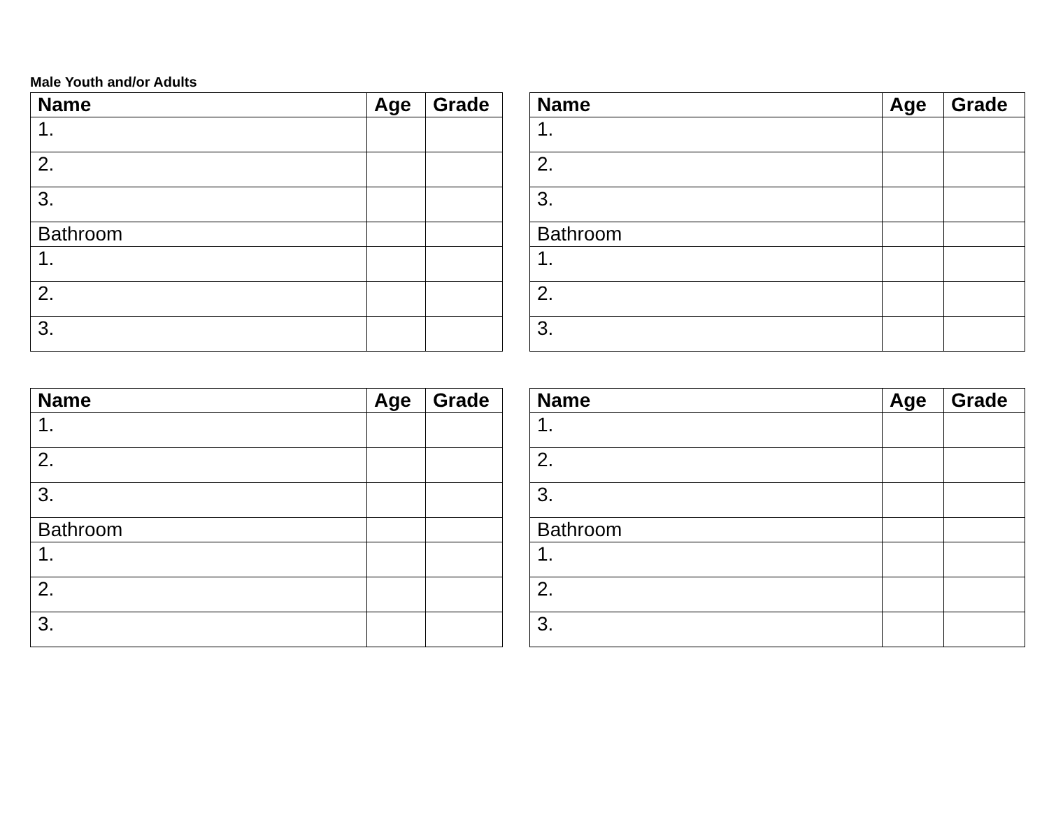Male Youth and/or Adults
| Name | Age | Grade |
| --- | --- | --- |
| 1. | | |
| 2. | | |
| 3. | | |
| Bathroom | | |
| 1. | | |
| 2. | | |
| 3. | | |
| Name | Age | Grade |
| --- | --- | --- |
| 1. | | |
| 2. | | |
| 3. | | |
| Bathroom | | |
| 1. | | |
| 2. | | |
| 3. | | |
| Name | Age | Grade |
| --- | --- | --- |
| 1. | | |
| 2. | | |
| 3. | | |
| Bathroom | | |
| 1. | | |
| 2. | | |
| 3. | | |
| Name | Age | Grade |
| --- | --- | --- |
| 1. | | |
| 2. | | |
| 3. | | |
| Bathroom | | |
| 1. | | |
| 2. | | |
| 3. | | |